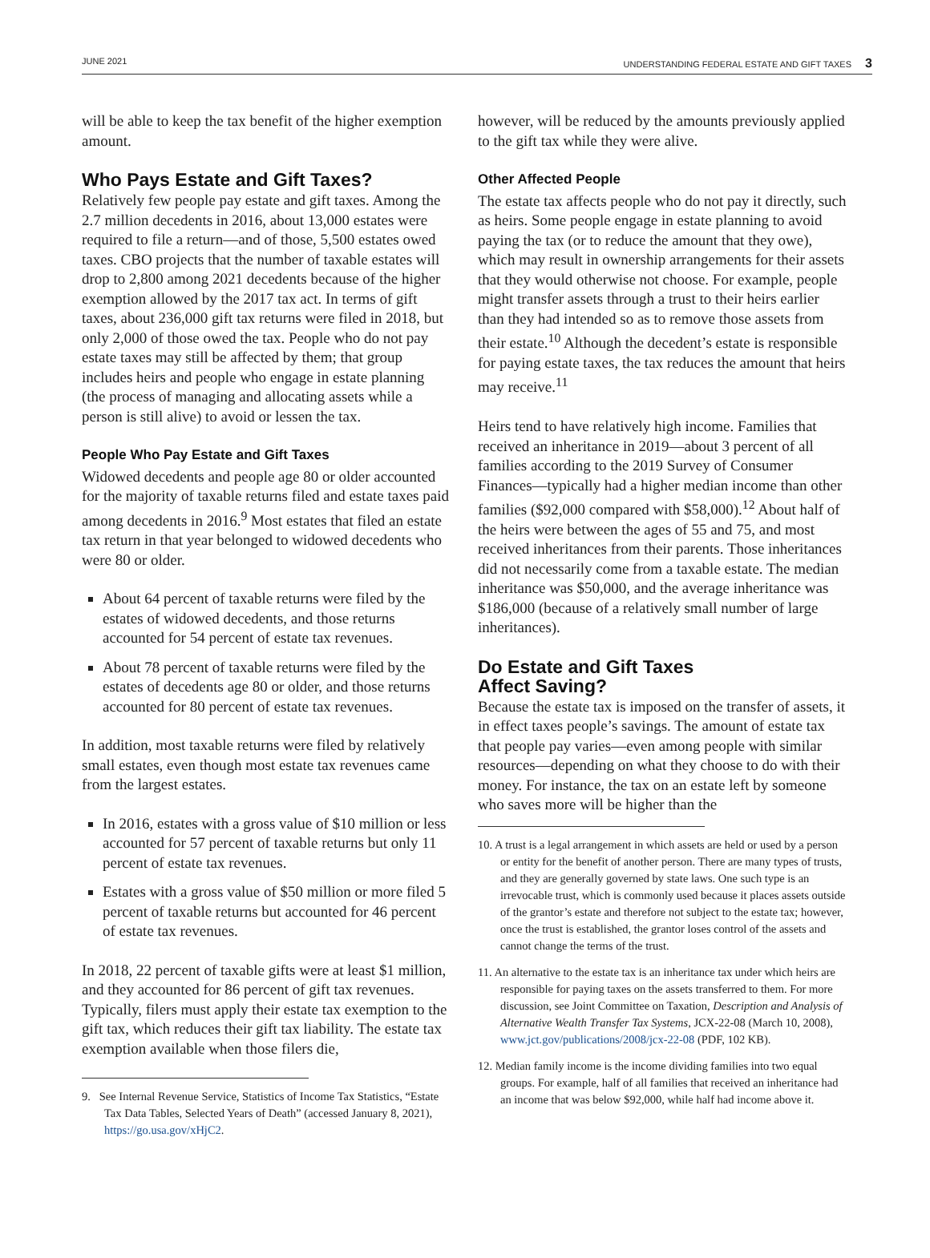JUNE 2021 UNDERSTANDING FEDERAL ESTATE AND GIFT TAXES 3
will be able to keep the tax benefit of the higher exemption amount.
Who Pays Estate and Gift Taxes?
Relatively few people pay estate and gift taxes. Among the 2.7 million decedents in 2016, about 13,000 estates were required to file a return—and of those, 5,500 estates owed taxes. CBO projects that the number of taxable estates will drop to 2,800 among 2021 decedents because of the higher exemption allowed by the 2017 tax act. In terms of gift taxes, about 236,000 gift tax returns were filed in 2018, but only 2,000 of those owed the tax. People who do not pay estate taxes may still be affected by them; that group includes heirs and people who engage in estate planning (the process of managing and allocating assets while a person is still alive) to avoid or lessen the tax.
People Who Pay Estate and Gift Taxes
Widowed decedents and people age 80 or older accounted for the majority of taxable returns filed and estate taxes paid among decedents in 2016.<sup>9</sup> Most estates that filed an estate tax return in that year belonged to widowed decedents who were 80 or older.
About 64 percent of taxable returns were filed by the estates of widowed decedents, and those returns accounted for 54 percent of estate tax revenues.
About 78 percent of taxable returns were filed by the estates of decedents age 80 or older, and those returns accounted for 80 percent of estate tax revenues.
In addition, most taxable returns were filed by relatively small estates, even though most estate tax revenues came from the largest estates.
In 2016, estates with a gross value of $10 million or less accounted for 57 percent of taxable returns but only 11 percent of estate tax revenues.
Estates with a gross value of $50 million or more filed 5 percent of taxable returns but accounted for 46 percent of estate tax revenues.
In 2018, 22 percent of taxable gifts were at least $1 million, and they accounted for 86 percent of gift tax revenues. Typically, filers must apply their estate tax exemption to the gift tax, which reduces their gift tax liability. The estate tax exemption available when those filers die,
9. See Internal Revenue Service, Statistics of Income Tax Statistics, “Estate Tax Data Tables, Selected Years of Death” (accessed January 8, 2021), https://go.usa.gov/xHjC2.
however, will be reduced by the amounts previously applied to the gift tax while they were alive.
Other Affected People
The estate tax affects people who do not pay it directly, such as heirs. Some people engage in estate planning to avoid paying the tax (or to reduce the amount that they owe), which may result in ownership arrangements for their assets that they would otherwise not choose. For example, people might transfer assets through a trust to their heirs earlier than they had intended so as to remove those assets from their estate.<sup>10</sup> Although the decedent’s estate is responsible for paying estate taxes, the tax reduces the amount that heirs may receive.<sup>11</sup>
Heirs tend to have relatively high income. Families that received an inheritance in 2019—about 3 percent of all families according to the 2019 Survey of Consumer Finances—typically had a higher median income than other families ($92,000 compared with $58,000).<sup>12</sup> About half of the heirs were between the ages of 55 and 75, and most received inheritances from their parents. Those inheritances did not necessarily come from a taxable estate. The median inheritance was $50,000, and the average inheritance was $186,000 (because of a relatively small number of large inheritances).
Do Estate and Gift Taxes
Affect Saving?
Because the estate tax is imposed on the transfer of assets, it in effect taxes people’s savings. The amount of estate tax that people pay varies—even among people with similar resources—depending on what they choose to do with their money. For instance, the tax on an estate left by someone who saves more will be higher than the
10. A trust is a legal arrangement in which assets are held or used by a person or entity for the benefit of another person. There are many types of trusts, and they are generally governed by state laws. One such type is an irrevocable trust, which is commonly used because it places assets outside of the grantor’s estate and therefore not subject to the estate tax; however, once the trust is established, the grantor loses control of the assets and cannot change the terms of the trust.
11. An alternative to the estate tax is an inheritance tax under which heirs are responsible for paying taxes on the assets transferred to them. For more discussion, see Joint Committee on Taxation, Description and Analysis of Alternative Wealth Transfer Tax Systems, JCX-22-08 (March 10, 2008), www.jct.gov/publications/2008/jcx-22-08 (PDF, 102 KB).
12. Median family income is the income dividing families into two equal groups. For example, half of all families that received an inheritance had an income that was below $92,000, while half had income above it.